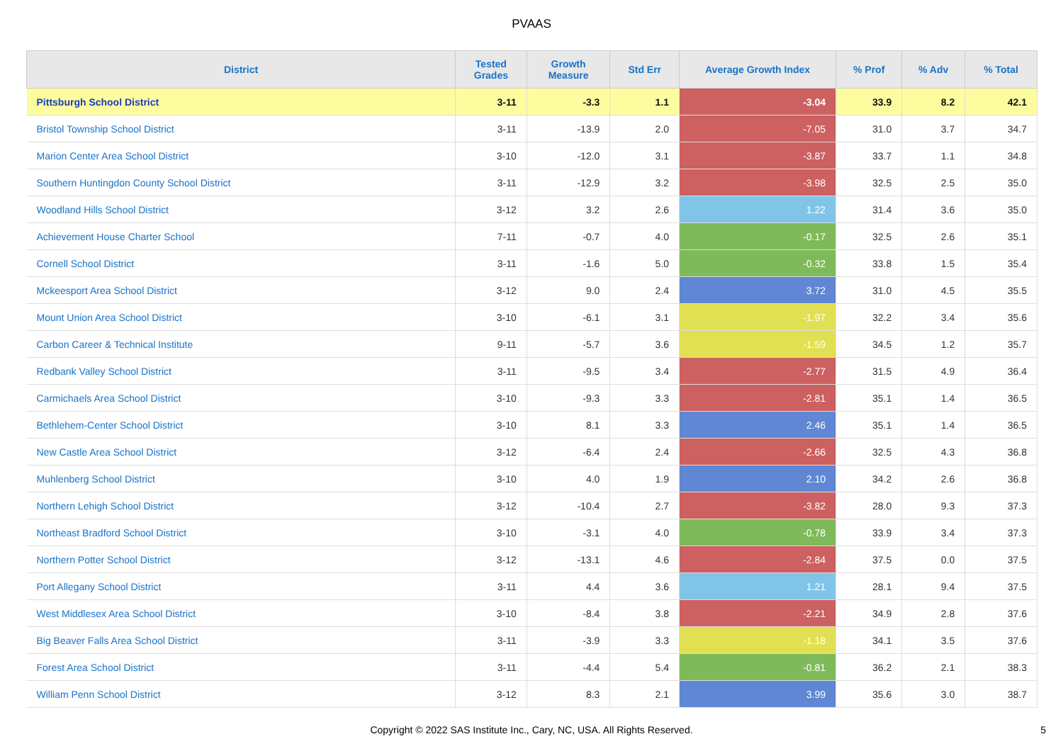PVAAS
| District | Tested Grades | Growth Measure | Std Err | Average Growth Index | % Prof | % Adv | % Total |
| --- | --- | --- | --- | --- | --- | --- | --- |
| Pittsburgh School District | 3-11 | -3.3 | 1.1 | -3.04 | 33.9 | 8.2 | 42.1 |
| Bristol Township School District | 3-11 | -13.9 | 2.0 | -7.05 | 31.0 | 3.7 | 34.7 |
| Marion Center Area School District | 3-10 | -12.0 | 3.1 | -3.87 | 33.7 | 1.1 | 34.8 |
| Southern Huntingdon County School District | 3-11 | -12.9 | 3.2 | -3.98 | 32.5 | 2.5 | 35.0 |
| Woodland Hills School District | 3-12 | 3.2 | 2.6 | 1.22 | 31.4 | 3.6 | 35.0 |
| Achievement House Charter School | 7-11 | -0.7 | 4.0 | -0.17 | 32.5 | 2.6 | 35.1 |
| Cornell School District | 3-11 | -1.6 | 5.0 | -0.32 | 33.8 | 1.5 | 35.4 |
| Mckeesport Area School District | 3-12 | 9.0 | 2.4 | 3.72 | 31.0 | 4.5 | 35.5 |
| Mount Union Area School District | 3-10 | -6.1 | 3.1 | -1.97 | 32.2 | 3.4 | 35.6 |
| Carbon Career & Technical Institute | 9-11 | -5.7 | 3.6 | -1.59 | 34.5 | 1.2 | 35.7 |
| Redbank Valley School District | 3-11 | -9.5 | 3.4 | -2.77 | 31.5 | 4.9 | 36.4 |
| Carmichaels Area School District | 3-10 | -9.3 | 3.3 | -2.81 | 35.1 | 1.4 | 36.5 |
| Bethlehem-Center School District | 3-10 | 8.1 | 3.3 | 2.46 | 35.1 | 1.4 | 36.5 |
| New Castle Area School District | 3-12 | -6.4 | 2.4 | -2.66 | 32.5 | 4.3 | 36.8 |
| Muhlenberg School District | 3-10 | 4.0 | 1.9 | 2.10 | 34.2 | 2.6 | 36.8 |
| Northern Lehigh School District | 3-12 | -10.4 | 2.7 | -3.82 | 28.0 | 9.3 | 37.3 |
| Northeast Bradford School District | 3-10 | -3.1 | 4.0 | -0.78 | 33.9 | 3.4 | 37.3 |
| Northern Potter School District | 3-12 | -13.1 | 4.6 | -2.84 | 37.5 | 0.0 | 37.5 |
| Port Allegany School District | 3-11 | 4.4 | 3.6 | 1.21 | 28.1 | 9.4 | 37.5 |
| West Middlesex Area School District | 3-10 | -8.4 | 3.8 | -2.21 | 34.9 | 2.8 | 37.6 |
| Big Beaver Falls Area School District | 3-11 | -3.9 | 3.3 | -1.18 | 34.1 | 3.5 | 37.6 |
| Forest Area School District | 3-11 | -4.4 | 5.4 | -0.81 | 36.2 | 2.1 | 38.3 |
| William Penn School District | 3-12 | 8.3 | 2.1 | 3.99 | 35.6 | 3.0 | 38.7 |
Copyright © 2022 SAS Institute Inc., Cary, NC, USA. All Rights Reserved. 5